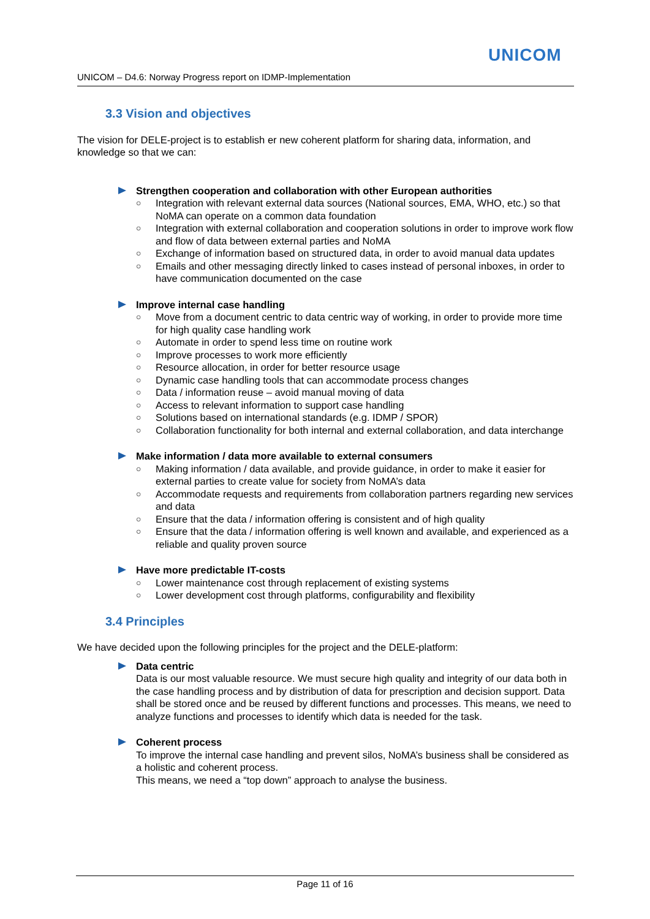UNICOM
UNICOM – D4.6: Norway Progress report on IDMP-Implementation
3.3 Vision and objectives
The vision for DELE-project is to establish er new coherent platform for sharing data, information, and knowledge so that we can:
Strengthen cooperation and collaboration with other European authorities
○ Integration with relevant external data sources (National sources, EMA, WHO, etc.) so that NoMA can operate on a common data foundation
○ Integration with external collaboration and cooperation solutions in order to improve work flow and flow of data between external parties and NoMA
○ Exchange of information based on structured data, in order to avoid manual data updates
○ Emails and other messaging directly linked to cases instead of personal inboxes, in order to have communication documented on the case
Improve internal case handling
○ Move from a document centric to data centric way of working, in order to provide more time for high quality case handling work
○ Automate in order to spend less time on routine work
○ Improve processes to work more efficiently
○ Resource allocation, in order for better resource usage
○ Dynamic case handling tools that can accommodate process changes
○ Data / information reuse – avoid manual moving of data
○ Access to relevant information to support case handling
○ Solutions based on international standards (e.g. IDMP / SPOR)
○ Collaboration functionality for both internal and external collaboration, and data interchange
Make information / data more available to external consumers
○ Making information / data available, and provide guidance, in order to make it easier for external parties to create value for society from NoMA’s data
○ Accommodate requests and requirements from collaboration partners regarding new services and data
○ Ensure that the data / information offering is consistent and of high quality
○ Ensure that the data / information offering is well known and available, and experienced as a reliable and quality proven source
Have more predictable IT-costs
○ Lower maintenance cost through replacement of existing systems
○ Lower development cost through platforms, configurability and flexibility
3.4 Principles
We have decided upon the following principles for the project and the DELE-platform:
Data centric
Data is our most valuable resource. We must secure high quality and integrity of our data both in the case handling process and by distribution of data for prescription and decision support. Data shall be stored once and be reused by different functions and processes. This means, we need to analyze functions and processes to identify which data is needed for the task.
Coherent process
To improve the internal case handling and prevent silos, NoMA’s business shall be considered as a holistic and coherent process.
This means, we need a “top down” approach to analyse the business.
Page 11 of 16